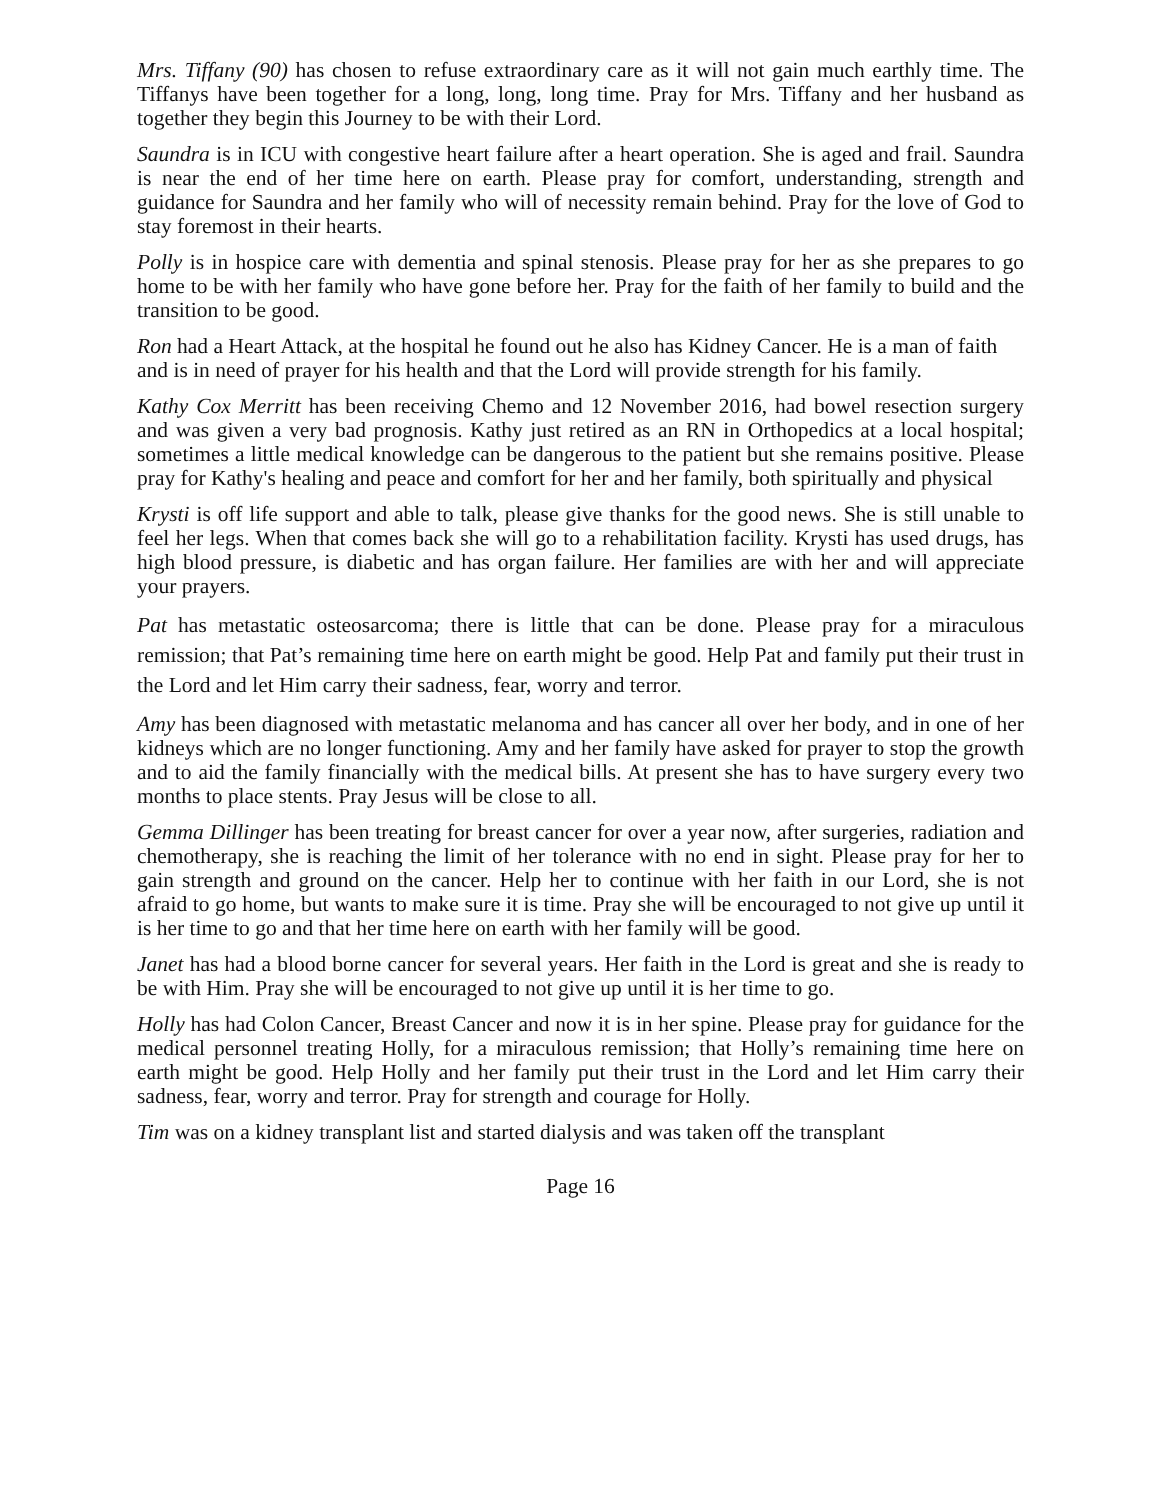Mrs. Tiffany (90) has chosen to refuse extraordinary care as it will not gain much earthly time. The Tiffanys have been together for a long, long, long time. Pray for Mrs. Tiffany and her husband as together they begin this Journey to be with their Lord.
Saundra is in ICU with congestive heart failure after a heart operation. She is aged and frail. Saundra is near the end of her time here on earth. Please pray for comfort, understanding, strength and guidance for Saundra and her family who will of necessity remain behind. Pray for the love of God to stay foremost in their hearts.
Polly is in hospice care with dementia and spinal stenosis. Please pray for her as she prepares to go home to be with her family who have gone before her. Pray for the faith of her family to build and the transition to be good.
Ron had a Heart Attack, at the hospital he found out he also has Kidney Cancer. He is a man of faith and is in need of prayer for his health and that the Lord will provide strength for his family.
Kathy Cox Merritt has been receiving Chemo and 12 November 2016, had bowel resection surgery and was given a very bad prognosis. Kathy just retired as an RN in Orthopedics at a local hospital; sometimes a little medical knowledge can be dangerous to the patient but she remains positive. Please pray for Kathy's healing and peace and comfort for her and her family, both spiritually and physical
Krysti is off life support and able to talk, please give thanks for the good news. She is still unable to feel her legs. When that comes back she will go to a rehabilitation facility. Krysti has used drugs, has high blood pressure, is diabetic and has organ failure. Her families are with her and will appreciate your prayers.
Pat has metastatic osteosarcoma; there is little that can be done. Please pray for a miraculous remission; that Pat’s remaining time here on earth might be good. Help Pat and family put their trust in the Lord and let Him carry their sadness, fear, worry and terror.
Amy has been diagnosed with metastatic melanoma and has cancer all over her body, and in one of her kidneys which are no longer functioning. Amy and her family have asked for prayer to stop the growth and to aid the family financially with the medical bills. At present she has to have surgery every two months to place stents. Pray Jesus will be close to all.
Gemma Dillinger has been treating for breast cancer for over a year now, after surgeries, radiation and chemotherapy, she is reaching the limit of her tolerance with no end in sight. Please pray for her to gain strength and ground on the cancer. Help her to continue with her faith in our Lord, she is not afraid to go home, but wants to make sure it is time. Pray she will be encouraged to not give up until it is her time to go and that her time here on earth with her family will be good.
Janet has had a blood borne cancer for several years. Her faith in the Lord is great and she is ready to be with Him. Pray she will be encouraged to not give up until it is her time to go.
Holly has had Colon Cancer, Breast Cancer and now it is in her spine. Please pray for guidance for the medical personnel treating Holly, for a miraculous remission; that Holly’s remaining time here on earth might be good. Help Holly and her family put their trust in the Lord and let Him carry their sadness, fear, worry and terror. Pray for strength and courage for Holly.
Tim was on a kidney transplant list and started dialysis and was taken off the transplant
Page 16